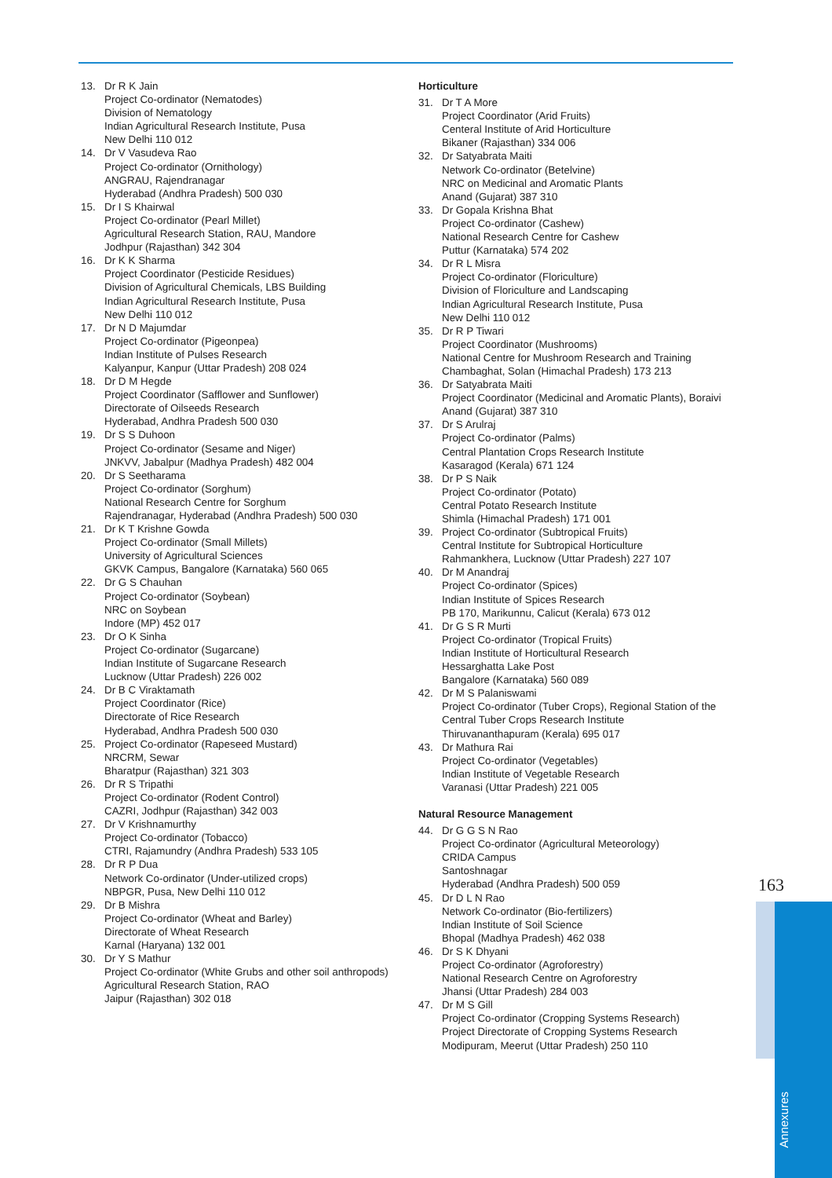13. Dr R K Jain
Project Co-ordinator (Nematodes)
Division of Nematology
Indian Agricultural Research Institute, Pusa
New Delhi 110 012
14. Dr V Vasudeva Rao
Project Co-ordinator (Ornithology)
ANGRAU, Rajendranagar
Hyderabad (Andhra Pradesh) 500 030
15. Dr I S Khairwal
Project Co-ordinator (Pearl Millet)
Agricultural Research Station, RAU, Mandore
Jodhpur (Rajasthan) 342 304
16. Dr K K Sharma
Project Coordinator (Pesticide Residues)
Division of Agricultural Chemicals, LBS Building
Indian Agricultural Research Institute, Pusa
New Delhi 110 012
17. Dr N D Majumdar
Project Co-ordinator (Pigeonpea)
Indian Institute of Pulses Research
Kalyanpur, Kanpur (Uttar Pradesh) 208 024
18. Dr D M Hegde
Project Coordinator (Safflower and Sunflower)
Directorate of Oilseeds Research
Hyderabad, Andhra Pradesh 500 030
19. Dr S S Duhoon
Project Co-ordinator (Sesame and Niger)
JNKVV, Jabalpur (Madhya Pradesh) 482 004
20. Dr S Seetharama
Project Co-ordinator (Sorghum)
National Research Centre for Sorghum
Rajendranagar, Hyderabad (Andhra Pradesh) 500 030
21. Dr K T Krishne Gowda
Project Co-ordinator (Small Millets)
University of Agricultural Sciences
GKVK Campus, Bangalore (Karnataka) 560 065
22. Dr G S Chauhan
Project Co-ordinator (Soybean)
NRC on Soybean
Indore (MP) 452 017
23. Dr O K Sinha
Project Co-ordinator (Sugarcane)
Indian Institute of Sugarcane Research
Lucknow (Uttar Pradesh) 226 002
24. Dr B C Viraktamath
Project Coordinator (Rice)
Directorate of Rice Research
Hyderabad, Andhra Pradesh 500 030
25. Project Co-ordinator (Rapeseed Mustard)
NRCRM, Sewar
Bharatpur (Rajasthan) 321 303
26. Dr R S Tripathi
Project Co-ordinator (Rodent Control)
CAZRI, Jodhpur (Rajasthan) 342 003
27. Dr V Krishnamurthy
Project Co-ordinator (Tobacco)
CTRI, Rajamundry (Andhra Pradesh) 533 105
28. Dr R P Dua
Network Co-ordinator (Under-utilized crops)
NBPGR, Pusa, New Delhi 110 012
29. Dr B Mishra
Project Co-ordinator (Wheat and Barley)
Directorate of Wheat Research
Karnal (Haryana) 132 001
30. Dr Y S Mathur
Project Co-ordinator (White Grubs and other soil anthropods)
Agricultural Research Station, RAO
Jaipur (Rajasthan) 302 018
Horticulture
31. Dr T A More
Project Coordinator (Arid Fruits)
Centeral Institute of Arid Horticulture
Bikaner (Rajasthan) 334 006
32. Dr Satyabrata Maiti
Network Co-ordinator (Betelvine)
NRC on Medicinal and Aromatic Plants
Anand (Gujarat) 387 310
33. Dr Gopala Krishna Bhat
Project Co-ordinator (Cashew)
National Research Centre for Cashew
Puttur (Karnataka) 574 202
34. Dr R L Misra
Project Co-ordinator (Floriculture)
Division of Floriculture and Landscaping
Indian Agricultural Research Institute, Pusa
New Delhi 110 012
35. Dr R P Tiwari
Project Coordinator (Mushrooms)
National Centre for Mushroom Research and Training
Chambaghat, Solan (Himachal Pradesh) 173 213
36. Dr Satyabrata Maiti
Project Coordinator (Medicinal and Aromatic Plants), Boraivi
Anand (Gujarat) 387 310
37. Dr S Arulraj
Project Co-ordinator (Palms)
Central Plantation Crops Research Institute
Kasaragod (Kerala) 671 124
38. Dr P S Naik
Project Co-ordinator (Potato)
Central Potato Research Institute
Shimla (Himachal Pradesh) 171 001
39. Project Co-ordinator (Subtropical Fruits)
Central Institute for Subtropical Horticulture
Rahmankhera, Lucknow (Uttar Pradesh) 227 107
40. Dr M Anandraj
Project Co-ordinator (Spices)
Indian Institute of Spices Research
PB 170, Marikunnu, Calicut (Kerala) 673 012
41. Dr G S R Murti
Project Co-ordinator (Tropical Fruits)
Indian Institute of Horticultural Research
Hessarghatta Lake Post
Bangalore (Karnataka) 560 089
42. Dr M S Palaniswami
Project Co-ordinator (Tuber Crops), Regional Station of the Central Tuber Crops Research Institute
Thiruvananthapuram (Kerala) 695 017
43. Dr Mathura Rai
Project Co-ordinator (Vegetables)
Indian Institute of Vegetable Research
Varanasi (Uttar Pradesh) 221 005
Natural Resource Management
44. Dr G G S N Rao
Project Co-ordinator (Agricultural Meteorology)
CRIDA Campus
Santoshnagar
Hyderabad (Andhra Pradesh) 500 059
45. Dr D L N Rao
Network Co-ordinator (Bio-fertilizers)
Indian Institute of Soil Science
Bhopal (Madhya Pradesh) 462 038
46. Dr S K Dhyani
Project Co-ordinator (Agroforestry)
National Research Centre on Agroforestry
Jhansi (Uttar Pradesh) 284 003
47. Dr M S Gill
Project Co-ordinator (Cropping Systems Research)
Project Directorate of Cropping Systems Research
Modipuram, Meerut (Uttar Pradesh) 250 110
163
Annexures